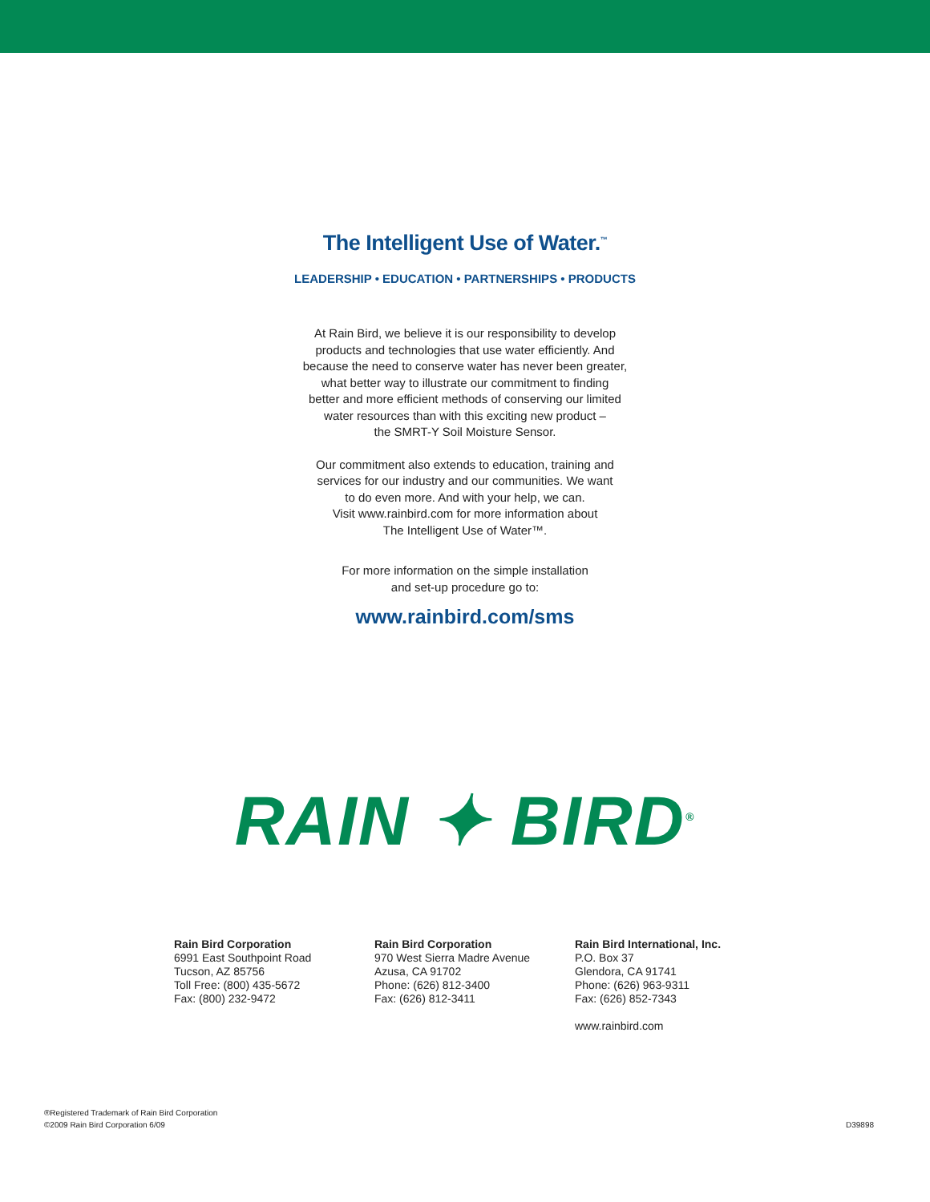The Intelligent Use of Water.<sup>™</sup>
LEADERSHIP • EDUCATION • PARTNERSHIPS • PRODUCTS
At Rain Bird, we believe it is our responsibility to develop
products and technologies that use water efficiently. And
because the need to conserve water has never been greater,
what better way to illustrate our commitment to finding
better and more efficient methods of conserving our limited
water resources than with this exciting new product –
the SMRT-Y Soil Moisture Sensor.
Our commitment also extends to education, training and
services for our industry and our communities. We want
to do even more. And with your help, we can.
Visit www.rainbird.com for more information about
The Intelligent Use of Water™.
For more information on the simple installation
and set-up procedure go to:
www.rainbird.com/sms
RAIN ✦ BIRD<sup>®</sup>
Rain Bird Corporation
6991 East Southpoint Road
Tucson, AZ 85756
Toll Free: (800) 435-5672
Fax: (800) 232-9472
Rain Bird Corporation
970 West Sierra Madre Avenue
Azusa, CA 91702
Phone: (626) 812-3400
Fax: (626) 812-3411
Rain Bird International, Inc.
P.O. Box 37
Glendora, CA 91741
Phone: (626) 963-9311
Fax: (626) 852-7343
www.rainbird.com
®Registered Trademark of Rain Bird Corporation
©2009 Rain Bird Corporation 6/09
D39898